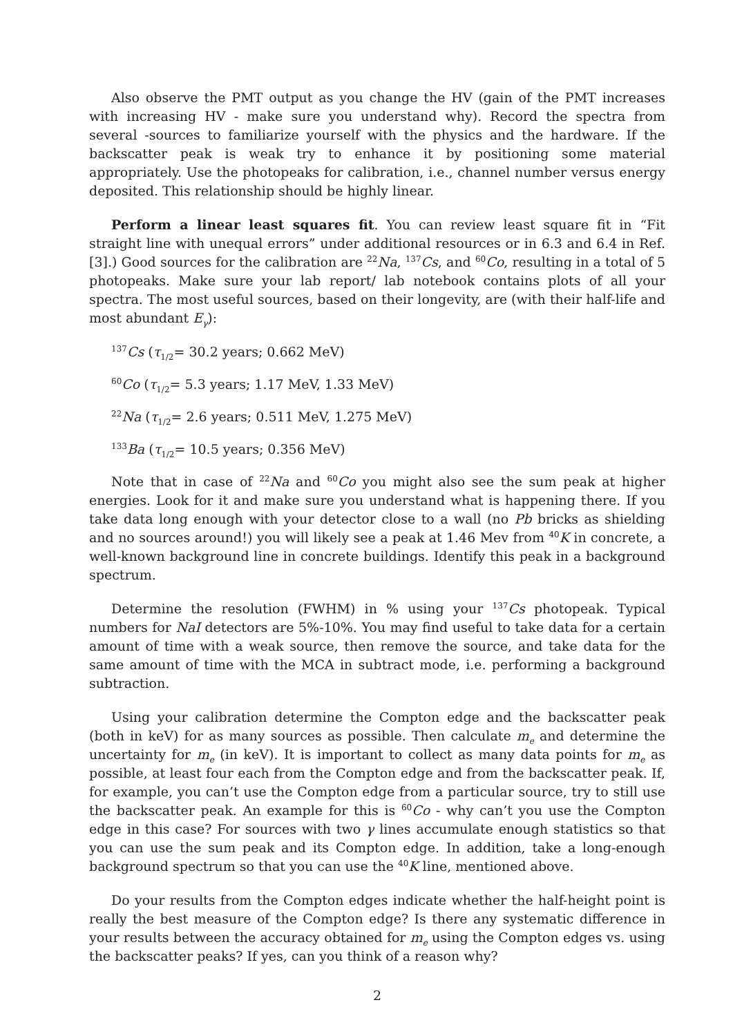Also observe the PMT output as you change the HV (gain of the PMT increases with increasing HV - make sure you understand why). Record the spectra from several -sources to familiarize yourself with the physics and the hardware. If the backscatter peak is weak try to enhance it by positioning some material appropriately. Use the photopeaks for calibration, i.e., channel number versus energy deposited. This relationship should be highly linear.
Perform a linear least squares fit. You can review least square fit in “Fit straight line with unequal errors” under additional resources or in 6.3 and 6.4 in Ref. [3].) Good sources for the calibration are <sup>22</sup>Na, <sup>137</sup>Cs, and <sup>60</sup>Co, resulting in a total of 5 photopeaks. Make sure your lab report/ lab notebook contains plots of all your spectra. The most useful sources, based on their longevity, are (with their half-life and most abundant E<sub>γ</sub>):
<sup>137</sup>Cs (τ<sub>1/2</sub>= 30.2 years; 0.662 MeV)
<sup>60</sup>Co (τ<sub>1/2</sub>= 5.3 years; 1.17 MeV, 1.33 MeV)
<sup>22</sup>Na (τ<sub>1/2</sub>= 2.6 years; 0.511 MeV, 1.275 MeV)
<sup>133</sup>Ba (τ<sub>1/2</sub>= 10.5 years; 0.356 MeV)
Note that in case of <sup>22</sup>Na and <sup>60</sup>Co you might also see the sum peak at higher energies. Look for it and make sure you understand what is happening there. If you take data long enough with your detector close to a wall (no Pb bricks as shielding and no sources around!) you will likely see a peak at 1.46 Mev from <sup>40</sup>K in concrete, a well-known background line in concrete buildings. Identify this peak in a background spectrum.
Determine the resolution (FWHM) in % using your <sup>137</sup>Cs photopeak. Typical numbers for NaI detectors are 5%-10%. You may find useful to take data for a certain amount of time with a weak source, then remove the source, and take data for the same amount of time with the MCA in subtract mode, i.e. performing a background subtraction.
Using your calibration determine the Compton edge and the backscatter peak (both in keV) for as many sources as possible. Then calculate m<sub>e</sub> and determine the uncertainty for m<sub>e</sub> (in keV). It is important to collect as many data points for m<sub>e</sub> as possible, at least four each from the Compton edge and from the backscatter peak. If, for example, you can’t use the Compton edge from a particular source, try to still use the backscatter peak. An example for this is <sup>60</sup>Co - why can’t you use the Compton edge in this case? For sources with two γ lines accumulate enough statistics so that you can use the sum peak and its Compton edge. In addition, take a long-enough background spectrum so that you can use the <sup>40</sup>K line, mentioned above.
Do your results from the Compton edges indicate whether the half-height point is really the best measure of the Compton edge? Is there any systematic difference in your results between the accuracy obtained for m<sub>e</sub> using the Compton edges vs. using the backscatter peaks? If yes, can you think of a reason why?
2